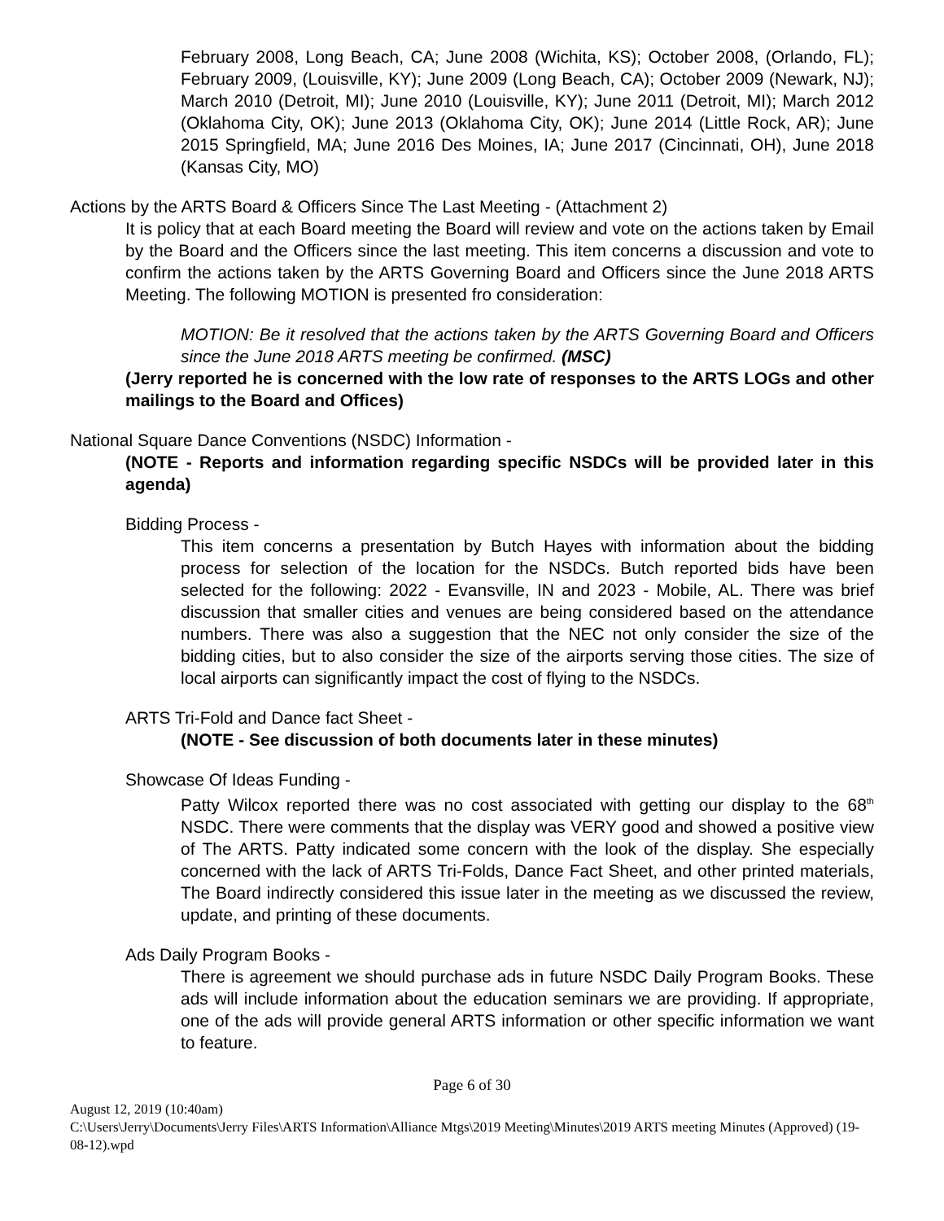February 2008, Long Beach, CA; June 2008 (Wichita, KS); October 2008, (Orlando, FL); February 2009, (Louisville, KY); June 2009 (Long Beach, CA); October 2009 (Newark, NJ); March 2010 (Detroit, MI); June 2010 (Louisville, KY); June 2011 (Detroit, MI); March 2012 (Oklahoma City, OK); June 2013 (Oklahoma City, OK); June 2014 (Little Rock, AR); June 2015 Springfield, MA; June 2016 Des Moines, IA; June 2017 (Cincinnati, OH), June 2018 (Kansas City, MO)
Actions by the ARTS Board & Officers Since The Last Meeting - (Attachment 2)
It is policy that at each Board meeting the Board will review and vote on the actions taken by Email by the Board and the Officers since the last meeting. This item concerns a discussion and vote to confirm the actions taken by the ARTS Governing Board and Officers since the June 2018 ARTS Meeting. The following MOTION is presented fro consideration:
MOTION: Be it resolved that the actions taken by the ARTS Governing Board and Officers since the June 2018 ARTS meeting be confirmed. (MSC)
(Jerry reported he is concerned with the low rate of responses to the ARTS LOGs and other mailings to the Board and Offices)
National Square Dance Conventions (NSDC) Information -
(NOTE - Reports and information regarding specific NSDCs will be provided later in this agenda)
Bidding Process -
This item concerns a presentation by Butch Hayes with information about the bidding process for selection of the location for the NSDCs. Butch reported bids have been selected for the following: 2022 - Evansville, IN and 2023 - Mobile, AL. There was brief discussion that smaller cities and venues are being considered based on the attendance numbers. There was also a suggestion that the NEC not only consider the size of the bidding cities, but to also consider the size of the airports serving those cities. The size of local airports can significantly impact the cost of flying to the NSDCs.
ARTS Tri-Fold and Dance fact Sheet -
(NOTE - See discussion of both documents later in these minutes)
Showcase Of Ideas Funding -
Patty Wilcox reported there was no cost associated with getting our display to the 68<sup>th</sup> NSDC. There were comments that the display was VERY good and showed a positive view of The ARTS. Patty indicated some concern with the look of the display. She especially concerned with the lack of ARTS Tri-Folds, Dance Fact Sheet, and other printed materials, The Board indirectly considered this issue later in the meeting as we discussed the review, update, and printing of these documents.
Ads Daily Program Books -
There is agreement we should purchase ads in future NSDC Daily Program Books. These ads will include information about the education seminars we are providing. If appropriate, one of the ads will provide general ARTS information or other specific information we want to feature.
Page 6 of 30
August 12, 2019 (10:40am)
C:\Users\Jerry\Documents\Jerry Files\ARTS Information\Alliance Mtgs\2019 Meeting\Minutes\2019 ARTS meeting Minutes (Approved) (19-08-12).wpd